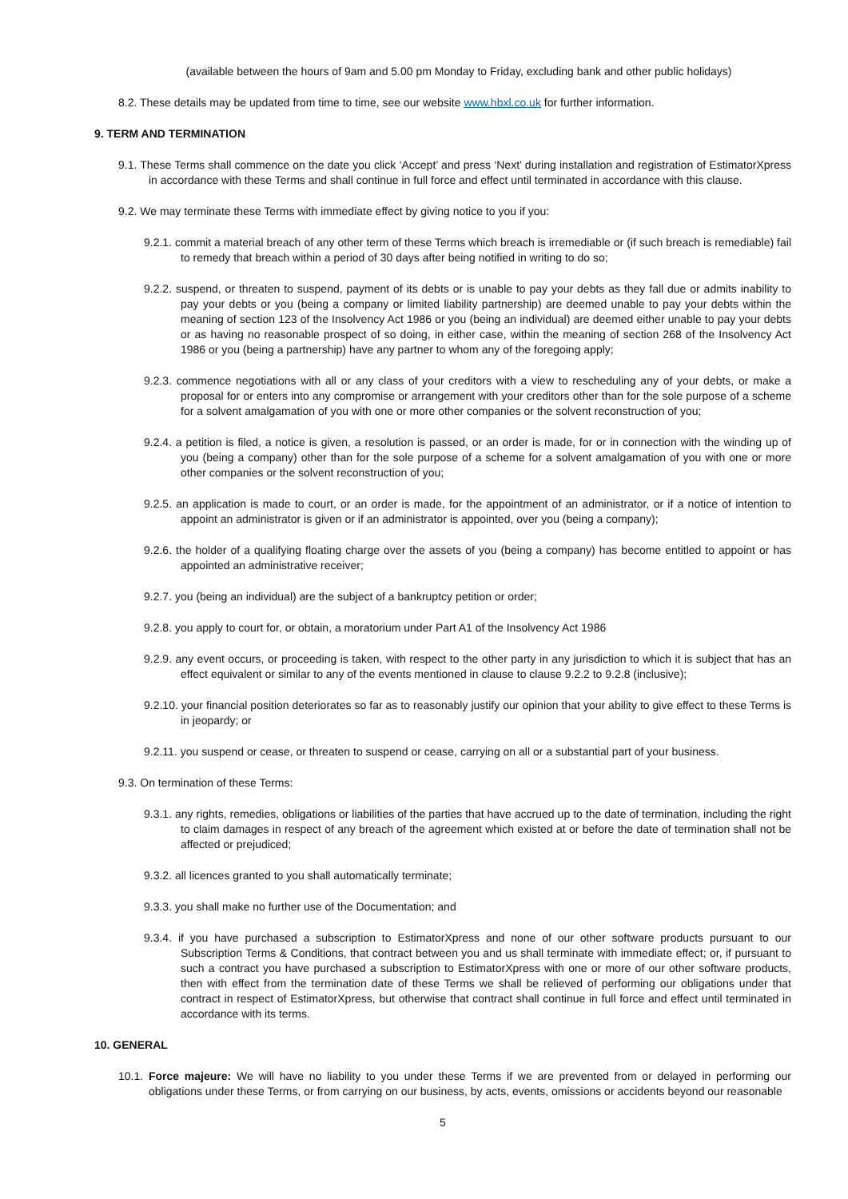(available between the hours of 9am and 5.00 pm Monday to Friday, excluding bank and other public holidays)
8.2. These details may be updated from time to time, see our website www.hbxl.co.uk for further information.
9. TERM AND TERMINATION
9.1. These Terms shall commence on the date you click ‘Accept’ and press ‘Next’ during installation and registration of EstimatorXpress in accordance with these Terms and shall continue in full force and effect until terminated in accordance with this clause.
9.2. We may terminate these Terms with immediate effect by giving notice to you if you:
9.2.1. commit a material breach of any other term of these Terms which breach is irremediable or (if such breach is remediable) fail to remedy that breach within a period of 30 days after being notified in writing to do so;
9.2.2. suspend, or threaten to suspend, payment of its debts or is unable to pay your debts as they fall due or admits inability to pay your debts or you (being a company or limited liability partnership) are deemed unable to pay your debts within the meaning of section 123 of the Insolvency Act 1986 or you (being an individual) are deemed either unable to pay your debts or as having no reasonable prospect of so doing, in either case, within the meaning of section 268 of the Insolvency Act 1986 or you (being a partnership) have any partner to whom any of the foregoing apply;
9.2.3. commence negotiations with all or any class of your creditors with a view to rescheduling any of your debts, or make a proposal for or enters into any compromise or arrangement with your creditors other than for the sole purpose of a scheme for a solvent amalgamation of you with one or more other companies or the solvent reconstruction of you;
9.2.4. a petition is filed, a notice is given, a resolution is passed, or an order is made, for or in connection with the winding up of you (being a company) other than for the sole purpose of a scheme for a solvent amalgamation of you with one or more other companies or the solvent reconstruction of you;
9.2.5. an application is made to court, or an order is made, for the appointment of an administrator, or if a notice of intention to appoint an administrator is given or if an administrator is appointed, over you (being a company);
9.2.6. the holder of a qualifying floating charge over the assets of you (being a company) has become entitled to appoint or has appointed an administrative receiver;
9.2.7. you (being an individual) are the subject of a bankruptcy petition or order;
9.2.8. you apply to court for, or obtain, a moratorium under Part A1 of the Insolvency Act 1986
9.2.9. any event occurs, or proceeding is taken, with respect to the other party in any jurisdiction to which it is subject that has an effect equivalent or similar to any of the events mentioned in clause to clause 9.2.2 to 9.2.8 (inclusive);
9.2.10. your financial position deteriorates so far as to reasonably justify our opinion that your ability to give effect to these Terms is in jeopardy; or
9.2.11. you suspend or cease, or threaten to suspend or cease, carrying on all or a substantial part of your business.
9.3. On termination of these Terms:
9.3.1. any rights, remedies, obligations or liabilities of the parties that have accrued up to the date of termination, including the right to claim damages in respect of any breach of the agreement which existed at or before the date of termination shall not be affected or prejudiced;
9.3.2. all licences granted to you shall automatically terminate;
9.3.3. you shall make no further use of the Documentation; and
9.3.4. if you have purchased a subscription to EstimatorXpress and none of our other software products pursuant to our Subscription Terms & Conditions, that contract between you and us shall terminate with immediate effect; or, if pursuant to such a contract you have purchased a subscription to EstimatorXpress with one or more of our other software products, then with effect from the termination date of these Terms we shall be relieved of performing our obligations under that contract in respect of EstimatorXpress, but otherwise that contract shall continue in full force and effect until terminated in accordance with its terms.
10. GENERAL
10.1. Force majeure: We will have no liability to you under these Terms if we are prevented from or delayed in performing our obligations under these Terms, or from carrying on our business, by acts, events, omissions or accidents beyond our reasonable
5